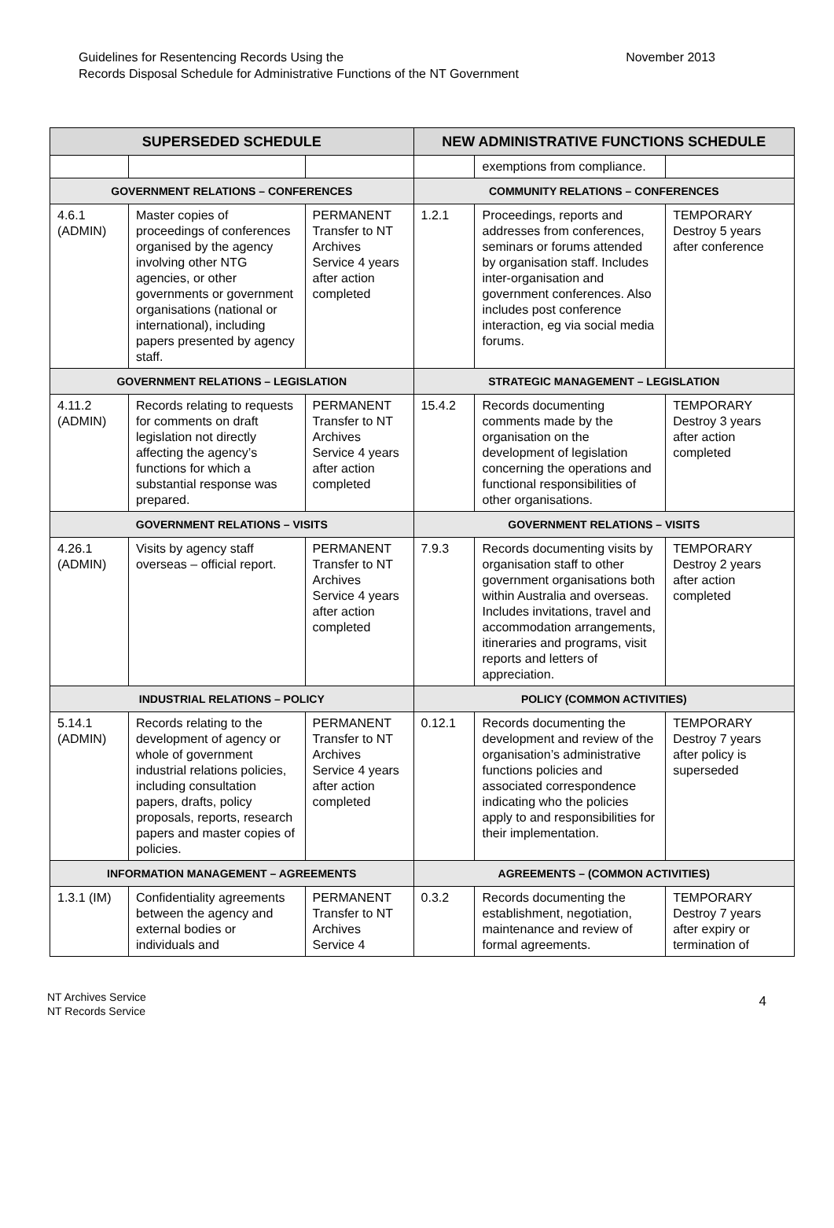Guidelines for Resentencing Records Using the
Records Disposal Schedule for Administrative Functions of the NT Government
November 2013
| SUPERSEDED SCHEDULE | | | NEW ADMINISTRATIVE FUNCTIONS SCHEDULE | | |
| --- | --- | --- | --- | --- | --- |
| | | | | exemptions from compliance. | |
| GOVERNMENT RELATIONS – CONFERENCES | | | COMMUNITY RELATIONS – CONFERENCES | | |
| 4.6.1 (ADMIN) | Master copies of proceedings of conferences organised by the agency involving other NTG agencies, or other governments or government organisations (national or international), including papers presented by agency staff. | PERMANENT Transfer to NT Archives Service 4 years after action completed | 1.2.1 | Proceedings, reports and addresses from conferences, seminars or forums attended by organisation staff. Includes inter-organisation and government conferences. Also includes post conference interaction, eg via social media forums. | TEMPORARY Destroy 5 years after conference |
| GOVERNMENT RELATIONS – LEGISLATION | | | STRATEGIC MANAGEMENT – LEGISLATION | | |
| 4.11.2 (ADMIN) | Records relating to requests for comments on draft legislation not directly affecting the agency’s functions for which a substantial response was prepared. | PERMANENT Transfer to NT Archives Service 4 years after action completed | 15.4.2 | Records documenting comments made by the organisation on the development of legislation concerning the operations and functional responsibilities of other organisations. | TEMPORARY Destroy 3 years after action completed |
| GOVERNMENT RELATIONS – VISITS | | | GOVERNMENT RELATIONS – VISITS | | |
| 4.26.1 (ADMIN) | Visits by agency staff overseas – official report. | PERMANENT Transfer to NT Archives Service 4 years after action completed | 7.9.3 | Records documenting visits by organisation staff to other government organisations both within Australia and overseas. Includes invitations, travel and accommodation arrangements, itineraries and programs, visit reports and letters of appreciation. | TEMPORARY Destroy 2 years after action completed |
| INDUSTRIAL RELATIONS – POLICY | | | POLICY (COMMON ACTIVITIES) | | |
| 5.14.1 (ADMIN) | Records relating to the development of agency or whole of government industrial relations policies, including consultation papers, drafts, policy proposals, reports, research papers and master copies of policies. | PERMANENT Transfer to NT Archives Service 4 years after action completed | 0.12.1 | Records documenting the development and review of the organisation’s administrative functions policies and associated correspondence indicating who the policies apply to and responsibilities for their implementation. | TEMPORARY Destroy 7 years after policy is superseded |
| INFORMATION MANAGEMENT – AGREEMENTS | | | AGREEMENTS – (COMMON ACTIVITIES) | | |
| 1.3.1 (IM) | Confidentiality agreements between the agency and external bodies or individuals and | PERMANENT Transfer to NT Archives Service 4 | 0.3.2 | Records documenting the establishment, negotiation, maintenance and review of formal agreements. | TEMPORARY Destroy 7 years after expiry or termination of |
NT Archives Service
NT Records Service
4